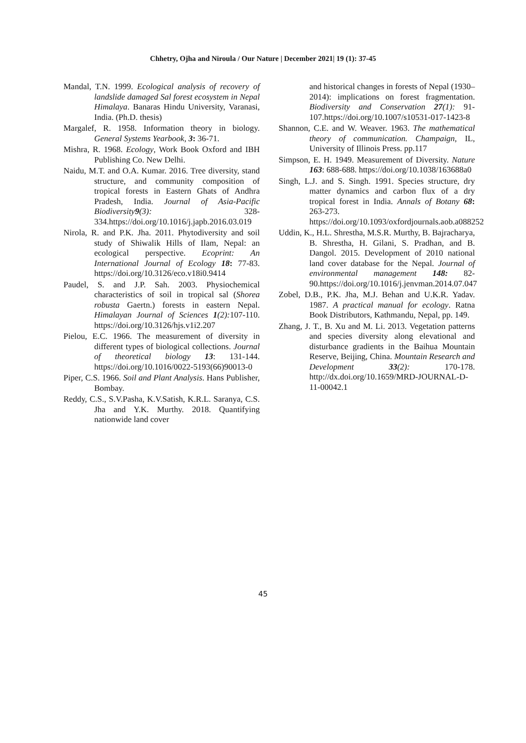Chhetry, Ojha and Niroula / Our Nature | December 2021| 19 (1): 37-45
Mandal, T.N. 1999. Ecological analysis of recovery of landslide damaged Sal forest ecosystem in Nepal Himalaya. Banaras Hindu University, Varanasi, India. (Ph.D. thesis)
Margalef, R. 1958. Information theory in biology. General Systems Yearbook, 3: 36-71.
Mishra, R. 1968. Ecology, Work Book Oxford and IBH Publishing Co. New Delhi.
Naidu, M.T. and O.A. Kumar. 2016. Tree diversity, stand structure, and community composition of tropical forests in Eastern Ghats of Andhra Pradesh, India. Journal of Asia-Pacific Biodiversity9(3): 328-334.https://doi.org/10.1016/j.japb.2016.03.019
Nirola, R. and P.K. Jha. 2011. Phytodiversity and soil study of Shiwalik Hills of Ilam, Nepal: an ecological perspective. Ecoprint: An International Journal of Ecology 18: 77-83. https://doi.org/10.3126/eco.v18i0.9414
Paudel, S. and J.P. Sah. 2003. Physiochemical characteristics of soil in tropical sal (Shorea robusta Gaertn.) forests in eastern Nepal. Himalayan Journal of Sciences 1(2): 107-110. https://doi.org/10.3126/hjs.v1i2.207
Pielou, E.C. 1966. The measurement of diversity in different types of biological collections. Journal of theoretical biology 13: 131-144. https://doi.org/10.1016/0022-5193(66)90013-0
Piper, C.S. 1966. Soil and Plant Analysis. Hans Publisher, Bombay.
Reddy, C.S., S.V.Pasha, K.V.Satish, K.R.L. Saranya, C.S. Jha and Y.K. Murthy. 2018. Quantifying nationwide land cover
and historical changes in forests of Nepal (1930–2014): implications on forest fragmentation. Biodiversity and Conservation 27(1): 91-107.https://doi.org/10.1007/s10531-017-1423-8
Shannon, C.E. and W. Weaver. 1963. The mathematical theory of communication. Champaign, IL, University of Illinois Press. pp.117
Simpson, E. H. 1949. Measurement of Diversity. Nature 163: 688-688. https://doi.org/10.1038/163688a0
Singh, L.J. and S. Singh. 1991. Species structure, dry matter dynamics and carbon flux of a dry tropical forest in India. Annals of Botany 68: 263-273. https://doi.org/10.1093/oxfordjournals.aob.a088252
Uddin, K., H.L. Shrestha, M.S.R. Murthy, B. Bajracharya, B. Shrestha, H. Gilani, S. Pradhan, and B. Dangol. 2015. Development of 2010 national land cover database for the Nepal. Journal of environmental management 148: 82-90.https://doi.org/10.1016/j.jenvman.2014.07.047
Zobel, D.B., P.K. Jha, M.J. Behan and U.K.R. Yadav. 1987. A practical manual for ecology. Ratna Book Distributors, Kathmandu, Nepal, pp. 149.
Zhang, J. T., B. Xu and M. Li. 2013. Vegetation patterns and species diversity along elevational and disturbance gradients in the Baihua Mountain Reserve, Beijing, China. Mountain Research and Development 33(2): 170-178. http://dx.doi.org/10.1659/MRD-JOURNAL-D-11-00042.1
45